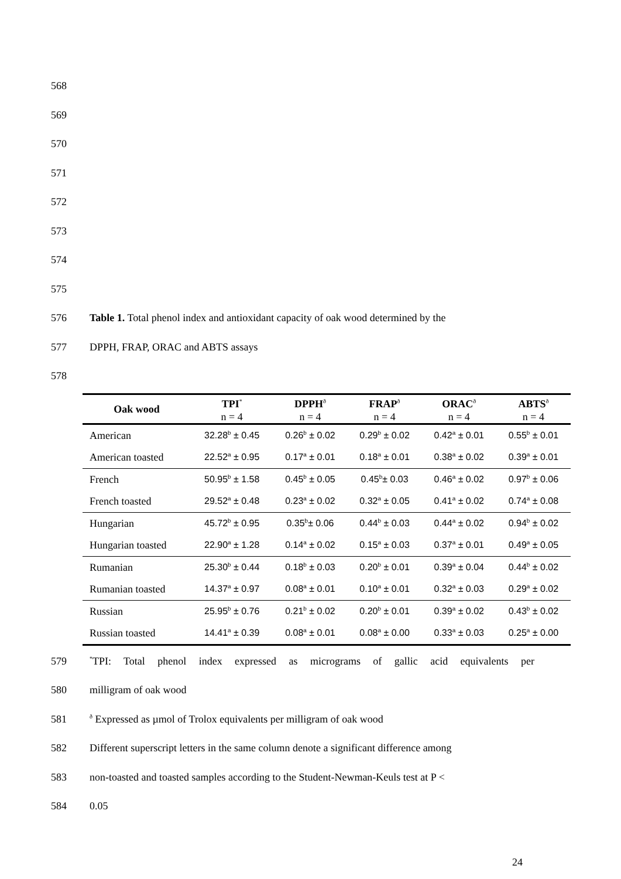568
569
570
571
572
573
574
575
576
Table 1. Total phenol index and antioxidant capacity of oak wood determined by the
577 DPPH, FRAP, ORAC and ABTS assays
578
| Oak wood | TPI<sup>*</sup> n = 4 | DPPH<sup>ð</sup> n = 4 | FRAP<sup>ð</sup> n = 4 | ORAC<sup>ð</sup> n = 4 | ABTS<sup>ð</sup> n = 4 |
| --- | --- | --- | --- | --- | --- |
| American | 32.28<sup>b</sup> ± 0.45 | 0.26<sup>b</sup> ± 0.02 | 0.29<sup>b</sup> ± 0.02 | 0.42<sup>a</sup> ± 0.01 | 0.55<sup>b</sup> ± 0.01 |
| American toasted | 22.52<sup>a</sup> ± 0.95 | 0.17<sup>a</sup> ± 0.01 | 0.18<sup>a</sup> ± 0.01 | 0.38<sup>a</sup> ± 0.02 | 0.39<sup>a</sup> ± 0.01 |
| French | 50.95<sup>b</sup> ± 1.58 | 0.45<sup>b</sup> ± 0.05 | 0.45<sup>b</sup>± 0.03 | 0.46<sup>a</sup> ± 0.02 | 0.97<sup>b</sup> ± 0.06 |
| French toasted | 29.52<sup>a</sup> ± 0.48 | 0.23<sup>a</sup> ± 0.02 | 0.32<sup>a</sup> ± 0.05 | 0.41<sup>a</sup> ± 0.02 | 0.74<sup>a</sup> ± 0.08 |
| Hungarian | 45.72<sup>b</sup> ± 0.95 | 0.35<sup>b</sup>± 0.06 | 0.44<sup>b</sup> ± 0.03 | 0.44<sup>a</sup> ± 0.02 | 0.94<sup>b</sup> ± 0.02 |
| Hungarian toasted | 22.90<sup>a</sup> ± 1.28 | 0.14<sup>a</sup> ± 0.02 | 0.15<sup>a</sup> ± 0.03 | 0.37<sup>a</sup> ± 0.01 | 0.49<sup>a</sup> ± 0.05 |
| Rumanian | 25.30<sup>b</sup> ± 0.44 | 0.18<sup>b</sup> ± 0.03 | 0.20<sup>b</sup> ± 0.01 | 0.39<sup>a</sup> ± 0.04 | 0.44<sup>b</sup> ± 0.02 |
| Rumanian toasted | 14.37<sup>a</sup> ± 0.97 | 0.08<sup>a</sup> ± 0.01 | 0.10<sup>a</sup> ± 0.01 | 0.32<sup>a</sup> ± 0.03 | 0.29<sup>a</sup> ± 0.02 |
| Russian | 25.95<sup>b</sup> ± 0.76 | 0.21<sup>b</sup> ± 0.02 | 0.20<sup>b</sup> ± 0.01 | 0.39<sup>a</sup> ± 0.02 | 0.43<sup>b</sup> ± 0.02 |
| Russian toasted | 14.41<sup>a</sup> ± 0.39 | 0.08<sup>a</sup> ± 0.01 | 0.08<sup>a</sup> ± 0.00 | 0.33<sup>a</sup> ± 0.03 | 0.25<sup>a</sup> ± 0.00 |
579
<sup>*</sup> TPI: Total phenol index expressed as micrograms of gallic acid equivalents per
580 milligram of oak wood
581
<sup>ð</sup> Expressed as µmol of Trolox equivalents per milligram of oak wood
582
Different superscript letters in the same column denote a significant difference among
583
non-toasted and toasted samples according to the Student-Newman-Keuls test at P <
584 0.05
24